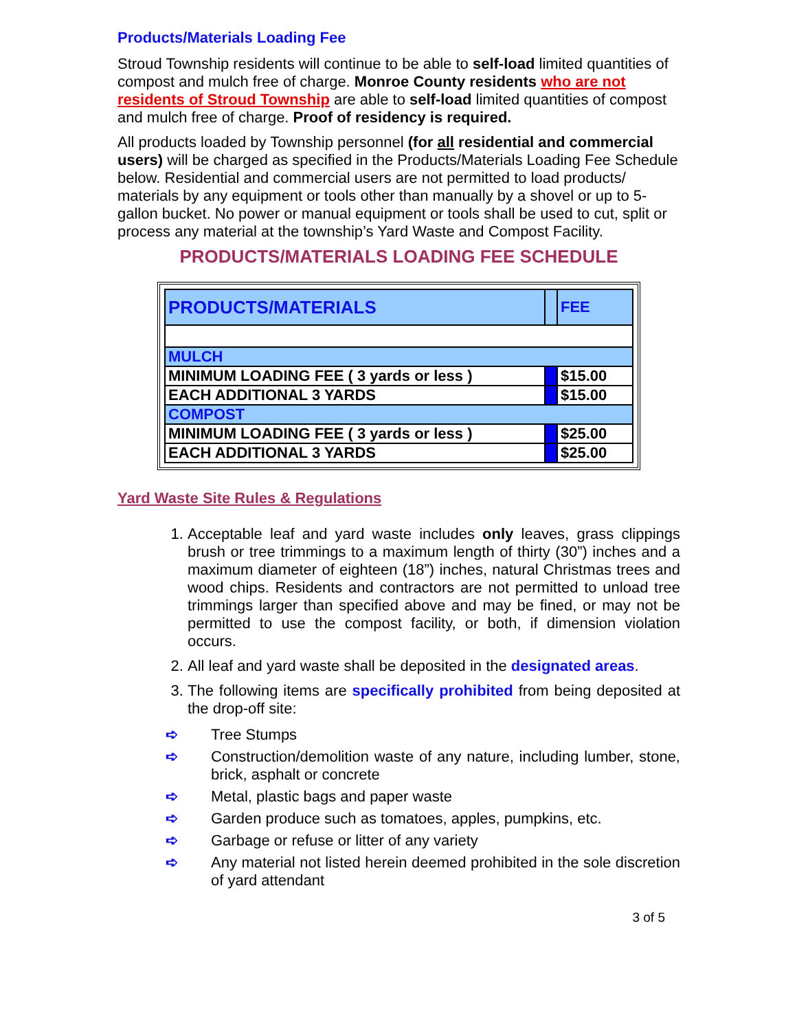Products/Materials Loading Fee
Stroud Township residents will continue to be able to self-load limited quantities of compost and mulch free of charge. Monroe County residents who are not residents of Stroud Township are able to self-load limited quantities of compost and mulch free of charge. Proof of residency is required.
All products loaded by Township personnel (for all residential and commercial users) will be charged as specified in the Products/Materials Loading Fee Schedule below. Residential and commercial users are not permitted to load products/ materials by any equipment or tools other than manually by a shovel or up to 5-gallon bucket. No power or manual equipment or tools shall be used to cut, split or process any material at the township’s Yard Waste and Compost Facility.
PRODUCTS/MATERIALS LOADING FEE SCHEDULE
| PRODUCTS/MATERIALS | | FEE |
| MULCH | | |
| MINIMUM LOADING FEE ( 3 yards or less ) | | $15.00 |
| EACH ADDITIONAL 3 YARDS | | $15.00 |
| COMPOST | | |
| MINIMUM LOADING FEE ( 3 yards or less ) | | $25.00 |
| EACH ADDITIONAL 3 YARDS | | $25.00 |
Yard Waste Site Rules & Regulations
1. Acceptable leaf and yard waste includes only leaves, grass clippings brush or tree trimmings to a maximum length of thirty (30”) inches and a maximum diameter of eighteen (18”) inches, natural Christmas trees and wood chips. Residents and contractors are not permitted to unload tree trimmings larger than specified above and may be fined, or may not be permitted to use the compost facility, or both, if dimension violation occurs.
2. All leaf and yard waste shall be deposited in the designated areas.
3. The following items are specifically prohibited from being deposited at the drop-off site:
➪ Tree Stumps
➪ Construction/demolition waste of any nature, including lumber, stone, brick, asphalt or concrete
➪ Metal, plastic bags and paper waste
➪ Garden produce such as tomatoes, apples, pumpkins, etc.
➪ Garbage or refuse or litter of any variety
➪ Any material not listed herein deemed prohibited in the sole discretion of yard attendant
3 of 5